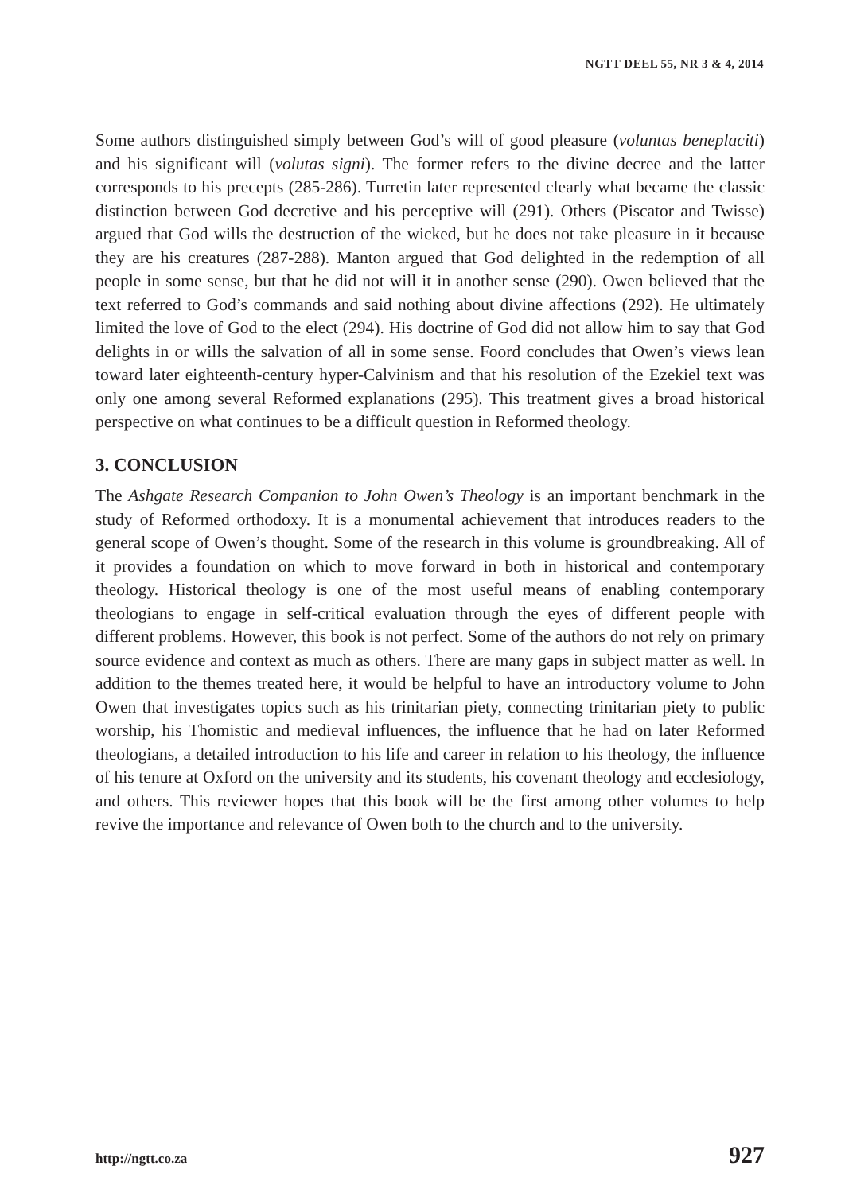NGTT DEEL 55, NR 3 & 4, 2014
Some authors distinguished simply between God’s will of good pleasure (voluntas beneplaciti) and his significant will (volutas signi). The former refers to the divine decree and the latter corresponds to his precepts (285-286). Turretin later represented clearly what became the classic distinction between God decretive and his perceptive will (291). Others (Piscator and Twisse) argued that God wills the destruction of the wicked, but he does not take pleasure in it because they are his creatures (287-288). Manton argued that God delighted in the redemption of all people in some sense, but that he did not will it in another sense (290). Owen believed that the text referred to God’s commands and said nothing about divine affections (292). He ultimately limited the love of God to the elect (294). His doctrine of God did not allow him to say that God delights in or wills the salvation of all in some sense. Foord concludes that Owen’s views lean toward later eighteenth-century hyper-Calvinism and that his resolution of the Ezekiel text was only one among several Reformed explanations (295). This treatment gives a broad historical perspective on what continues to be a difficult question in Reformed theology.
3. CONCLUSION
The Ashgate Research Companion to John Owen’s Theology is an important benchmark in the study of Reformed orthodoxy. It is a monumental achievement that introduces readers to the general scope of Owen’s thought. Some of the research in this volume is groundbreaking. All of it provides a foundation on which to move forward in both in historical and contemporary theology. Historical theology is one of the most useful means of enabling contemporary theologians to engage in self-critical evaluation through the eyes of different people with different problems. However, this book is not perfect. Some of the authors do not rely on primary source evidence and context as much as others. There are many gaps in subject matter as well. In addition to the themes treated here, it would be helpful to have an introductory volume to John Owen that investigates topics such as his trinitarian piety, connecting trinitarian piety to public worship, his Thomistic and medieval influences, the influence that he had on later Reformed theologians, a detailed introduction to his life and career in relation to his theology, the influence of his tenure at Oxford on the university and its students, his covenant theology and ecclesiology, and others. This reviewer hopes that this book will be the first among other volumes to help revive the importance and relevance of Owen both to the church and to the university.
http://ngtt.co.za 927